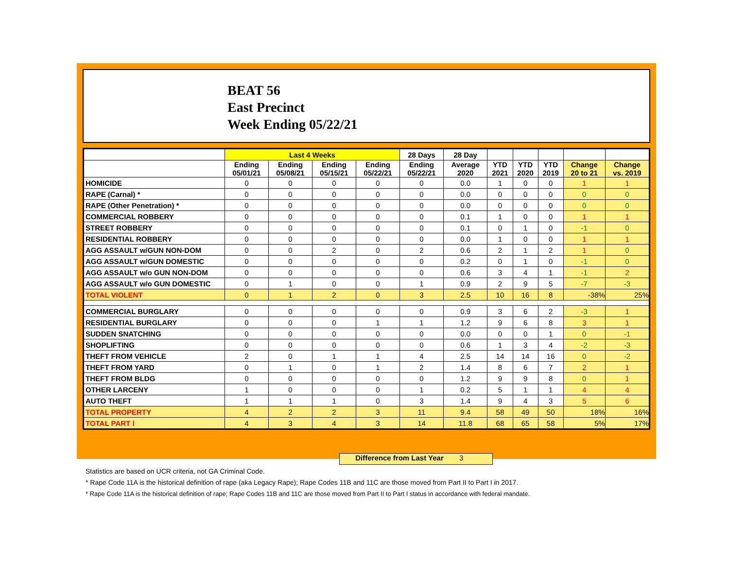BEAT 56
East Precinct
Week Ending 05/22/21
| | Last 4 Weeks | | | | 28 Days | 28 Day | | | | | |
| --- | --- | --- | --- | --- | --- | --- | --- | --- | --- | --- | --- |
| | Ending 05/01/21 | Ending 05/08/21 | Ending 05/15/21 | Ending 05/22/21 | Ending 05/22/21 | Average 2020 | YTD 2021 | YTD 2020 | YTD 2019 | Change 20 to 21 | Change vs. 2019 |
| HOMICIDE | 0 | 0 | 0 | 0 | 0 | 0.0 | 1 | 0 | 0 | 1 | 1 |
| RAPE (Carnal) * | 0 | 0 | 0 | 0 | 0 | 0.0 | 0 | 0 | 0 | 0 | 0 |
| RAPE (Other Penetration) * | 0 | 0 | 0 | 0 | 0 | 0.0 | 0 | 0 | 0 | 0 | 0 |
| COMMERCIAL ROBBERY | 0 | 0 | 0 | 0 | 0 | 0.1 | 1 | 0 | 0 | 1 | 1 |
| STREET ROBBERY | 0 | 0 | 0 | 0 | 0 | 0.1 | 0 | 1 | 0 | -1 | 0 |
| RESIDENTIAL ROBBERY | 0 | 0 | 0 | 0 | 0 | 0.0 | 1 | 0 | 0 | 1 | 1 |
| AGG ASSAULT w/GUN NON-DOM | 0 | 0 | 2 | 0 | 2 | 0.6 | 2 | 1 | 2 | 1 | 0 |
| AGG ASSAULT w/GUN DOMESTIC | 0 | 0 | 0 | 0 | 0 | 0.2 | 0 | 1 | 0 | -1 | 0 |
| AGG ASSAULT w/o GUN NON-DOM | 0 | 0 | 0 | 0 | 0 | 0.6 | 3 | 4 | 1 | -1 | 2 |
| AGG ASSAULT w/o GUN DOMESTIC | 0 | 1 | 0 | 0 | 1 | 0.9 | 2 | 9 | 5 | -7 | -3 |
| TOTAL VIOLENT | 0 | 1 | 2 | 0 | 3 | 2.5 | 10 | 16 | 8 | -38% | 25% |
| COMMERCIAL BURGLARY | 0 | 0 | 0 | 0 | 0 | 0.9 | 3 | 6 | 2 | -3 | 1 |
| RESIDENTIAL BURGLARY | 0 | 0 | 0 | 1 | 1 | 1.2 | 9 | 6 | 8 | 3 | 1 |
| SUDDEN SNATCHING | 0 | 0 | 0 | 0 | 0 | 0.0 | 0 | 0 | 1 | 0 | -1 |
| SHOPLIFTING | 0 | 0 | 0 | 0 | 0 | 0.6 | 1 | 3 | 4 | -2 | -3 |
| THEFT FROM VEHICLE | 2 | 0 | 1 | 1 | 4 | 2.5 | 14 | 14 | 16 | 0 | -2 |
| THEFT FROM YARD | 0 | 1 | 0 | 1 | 2 | 1.4 | 8 | 6 | 7 | 2 | 1 |
| THEFT FROM BLDG | 0 | 0 | 0 | 0 | 0 | 1.2 | 9 | 9 | 8 | 0 | 1 |
| OTHER LARCENY | 1 | 0 | 0 | 0 | 1 | 0.2 | 5 | 1 | 1 | 4 | 4 |
| AUTO THEFT | 1 | 1 | 1 | 0 | 3 | 1.4 | 9 | 4 | 3 | 5 | 6 |
| TOTAL PROPERTY | 4 | 2 | 2 | 3 | 11 | 9.4 | 58 | 49 | 50 | 18% | 16% |
| TOTAL PART I | 4 | 3 | 4 | 3 | 14 | 11.8 | 68 | 65 | 58 | 5% | 17% |
Difference from Last Year 3
Statistics are based on UCR criteria, not GA Criminal Code.
* Rape Code 11A is the historical definition of rape (aka Legacy Rape); Rape Codes 11B and 11C are those moved from Part II to Part I in 2017.
* Rape Code 11A is the historical definition of rape; Rape Codes 11B and 11C are those moved from Part II to Part I status in accordance with federal mandate.